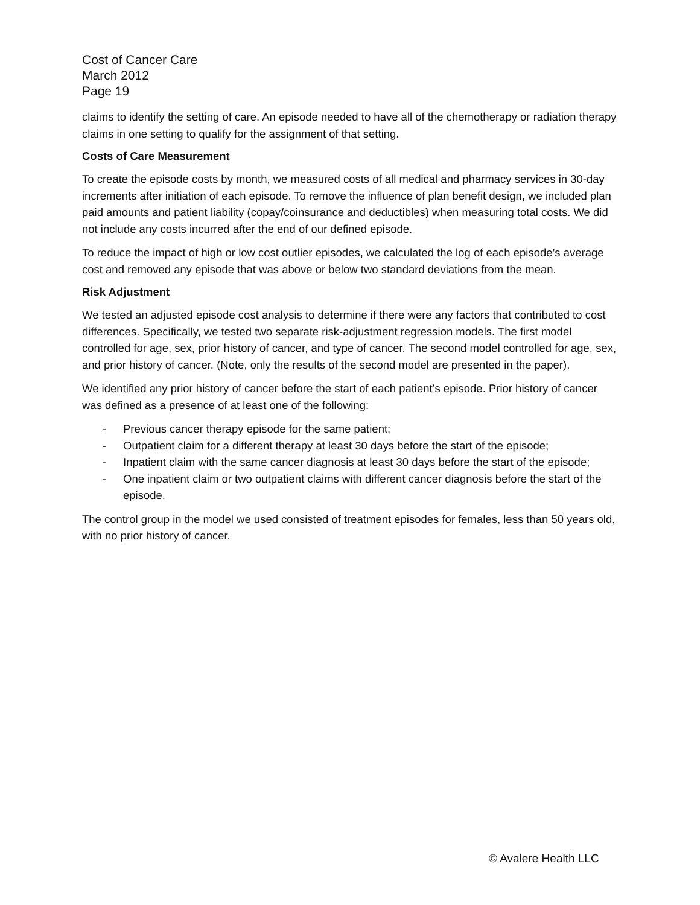Cost of Cancer Care
March 2012
Page 19
claims to identify the setting of care. An episode needed to have all of the chemotherapy or radiation therapy claims in one setting to qualify for the assignment of that setting.
Costs of Care Measurement
To create the episode costs by month, we measured costs of all medical and pharmacy services in 30-day increments after initiation of each episode. To remove the influence of plan benefit design, we included plan paid amounts and patient liability (copay/coinsurance and deductibles) when measuring total costs. We did not include any costs incurred after the end of our defined episode.
To reduce the impact of high or low cost outlier episodes, we calculated the log of each episode’s average cost and removed any episode that was above or below two standard deviations from the mean.
Risk Adjustment
We tested an adjusted episode cost analysis to determine if there were any factors that contributed to cost differences. Specifically, we tested two separate risk-adjustment regression models. The first model controlled for age, sex, prior history of cancer, and type of cancer. The second model controlled for age, sex, and prior history of cancer. (Note, only the results of the second model are presented in the paper).
We identified any prior history of cancer before the start of each patient’s episode. Prior history of cancer was defined as a presence of at least one of the following:
- Previous cancer therapy episode for the same patient;
- Outpatient claim for a different therapy at least 30 days before the start of the episode;
- Inpatient claim with the same cancer diagnosis at least 30 days before the start of the episode;
- One inpatient claim or two outpatient claims with different cancer diagnosis before the start of the episode.
The control group in the model we used consisted of treatment episodes for females, less than 50 years old, with no prior history of cancer.
© Avalere Health LLC